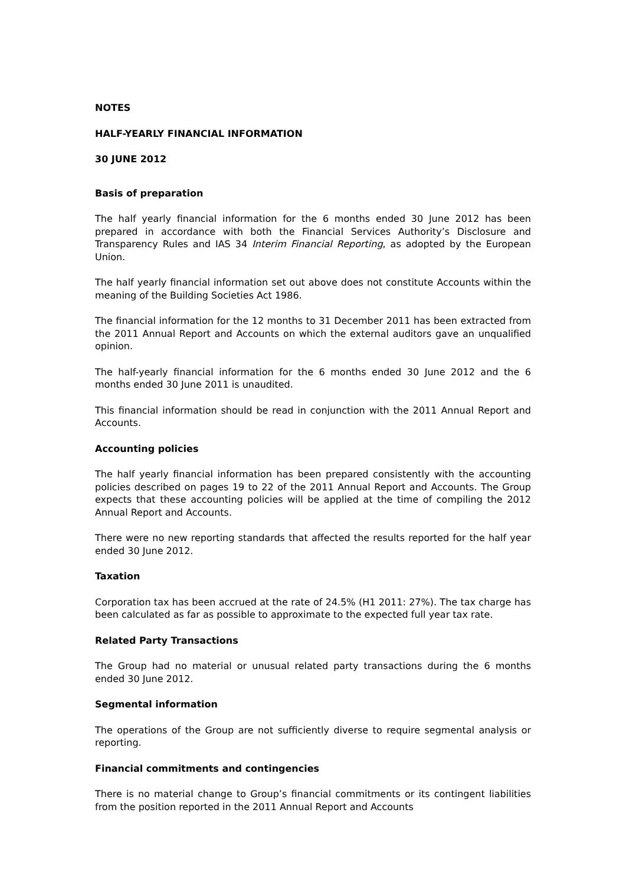NOTES
HALF-YEARLY FINANCIAL INFORMATION
30 JUNE 2012
Basis of preparation
The half yearly financial information for the 6 months ended 30 June 2012 has been prepared in accordance with both the Financial Services Authority’s Disclosure and Transparency Rules and IAS 34 Interim Financial Reporting, as adopted by the European Union.
The half yearly financial information set out above does not constitute Accounts within the meaning of the Building Societies Act 1986.
The financial information for the 12 months to 31 December 2011 has been extracted from the 2011 Annual Report and Accounts on which the external auditors gave an unqualified opinion.
The half-yearly financial information for the 6 months ended 30 June 2012 and the 6 months ended 30 June 2011 is unaudited.
This financial information should be read in conjunction with the 2011 Annual Report and Accounts.
Accounting policies
The half yearly financial information has been prepared consistently with the accounting policies described on pages 19 to 22 of the 2011 Annual Report and Accounts. The Group expects that these accounting policies will be applied at the time of compiling the 2012 Annual Report and Accounts.
There were no new reporting standards that affected the results reported for the half year ended 30 June 2012.
Taxation
Corporation tax has been accrued at the rate of 24.5% (H1 2011: 27%). The tax charge has been calculated as far as possible to approximate to the expected full year tax rate.
Related Party Transactions
The Group had no material or unusual related party transactions during the 6 months ended 30 June 2012.
Segmental information
The operations of the Group are not sufficiently diverse to require segmental analysis or reporting.
Financial commitments and contingencies
There is no material change to Group’s financial commitments or its contingent liabilities from the position reported in the 2011 Annual Report and Accounts